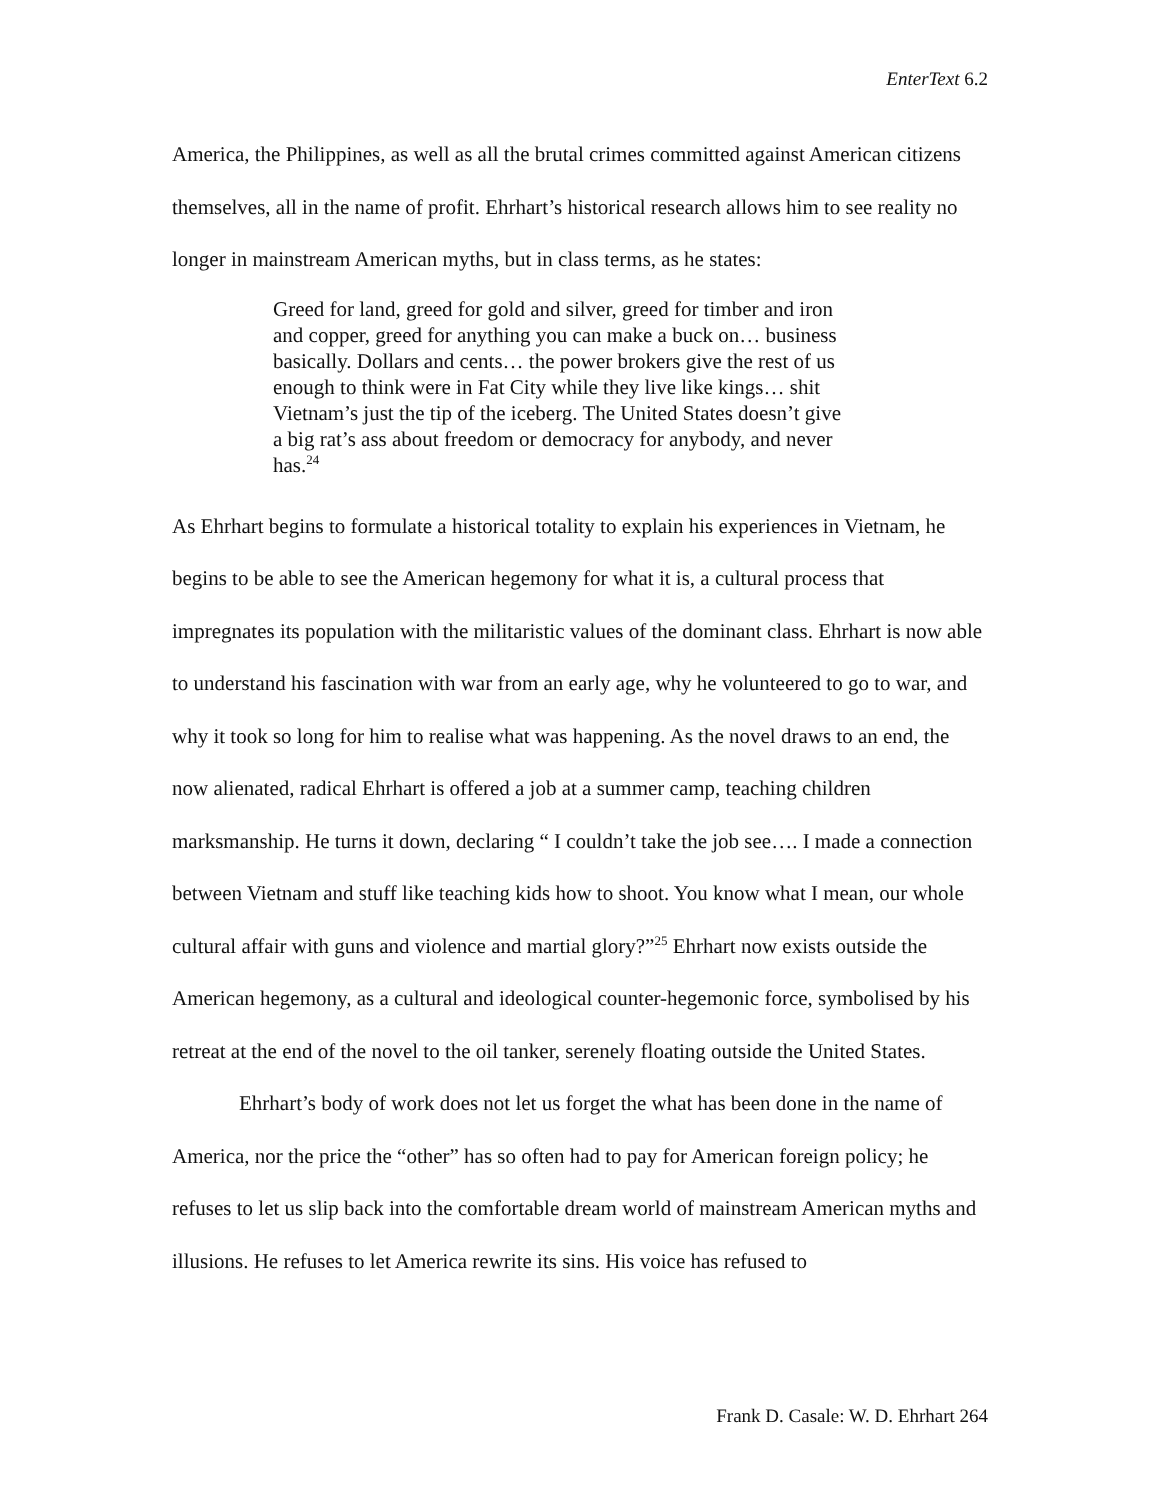EnterText 6.2
America, the Philippines, as well as all the brutal crimes committed against American citizens themselves, all in the name of profit. Ehrhart’s historical research allows him to see reality no longer in mainstream American myths, but in class terms, as he states:
Greed for land, greed for gold and silver, greed for timber and iron and copper, greed for anything you can make a buck on… business basically. Dollars and cents… the power brokers give the rest of us enough to think were in Fat City while they live like kings… shit Vietnam’s just the tip of the iceberg. The United States doesn’t give a big rat’s ass about freedom or democracy for anybody, and never has.<sup>24</sup>
As Ehrhart begins to formulate a historical totality to explain his experiences in Vietnam, he begins to be able to see the American hegemony for what it is, a cultural process that impregnates its population with the militaristic values of the dominant class. Ehrhart is now able to understand his fascination with war from an early age, why he volunteered to go to war, and why it took so long for him to realise what was happening. As the novel draws to an end, the now alienated, radical Ehrhart is offered a job at a summer camp, teaching children marksmanship. He turns it down, declaring “ I couldn’t take the job see…. I made a connection between Vietnam and stuff like teaching kids how to shoot. You know what I mean, our whole cultural affair with guns and violence and martial glory?”<sup>25</sup> Ehrhart now exists outside the American hegemony, as a cultural and ideological counter-hegemonic force, symbolised by his retreat at the end of the novel to the oil tanker, serenely floating outside the United States.
Ehrhart’s body of work does not let us forget the what has been done in the name of America, nor the price the “other” has so often had to pay for American foreign policy; he refuses to let us slip back into the comfortable dream world of mainstream American myths and illusions. He refuses to let America rewrite its sins. His voice has refused to
Frank D. Casale: W. D. Ehrhart 264